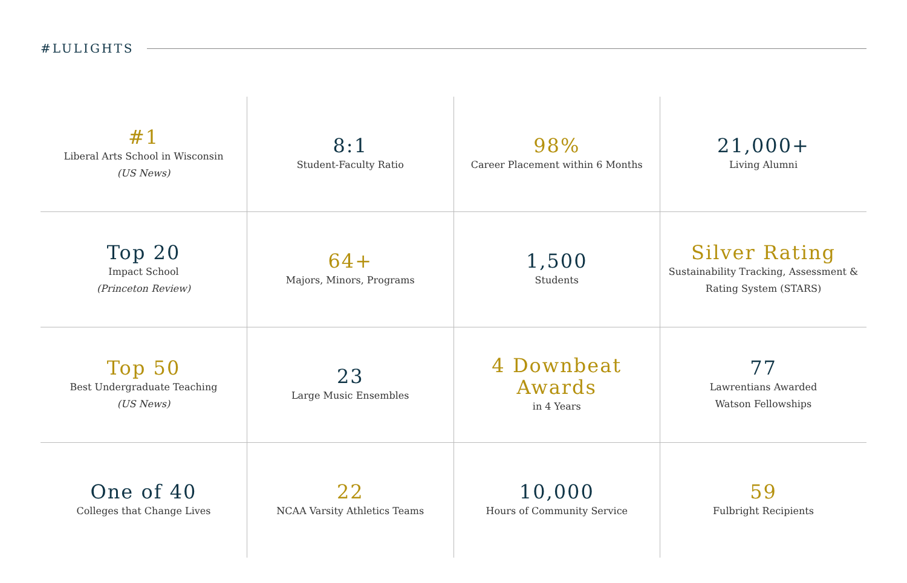#LULIGHTS
| #1 Liberal Arts School in Wisconsin (US News) | 8:1 Student-Faculty Ratio | 98% Career Placement within 6 Months | 21,000+ Living Alumni |
| Top 20 Impact School (Princeton Review) | 64+ Majors, Minors, Programs | 1,500 Students | Silver Rating Sustainability Tracking, Assessment & Rating System (STARS) |
| Top 50 Best Undergraduate Teaching (US News) | 23 Large Music Ensembles | 4 Downbeat Awards in 4 Years | 77 Lawrentians Awarded Watson Fellowships |
| One of 40 Colleges that Change Lives | 22 NCAA Varsity Athletics Teams | 10,000 Hours of Community Service | 59 Fulbright Recipients |